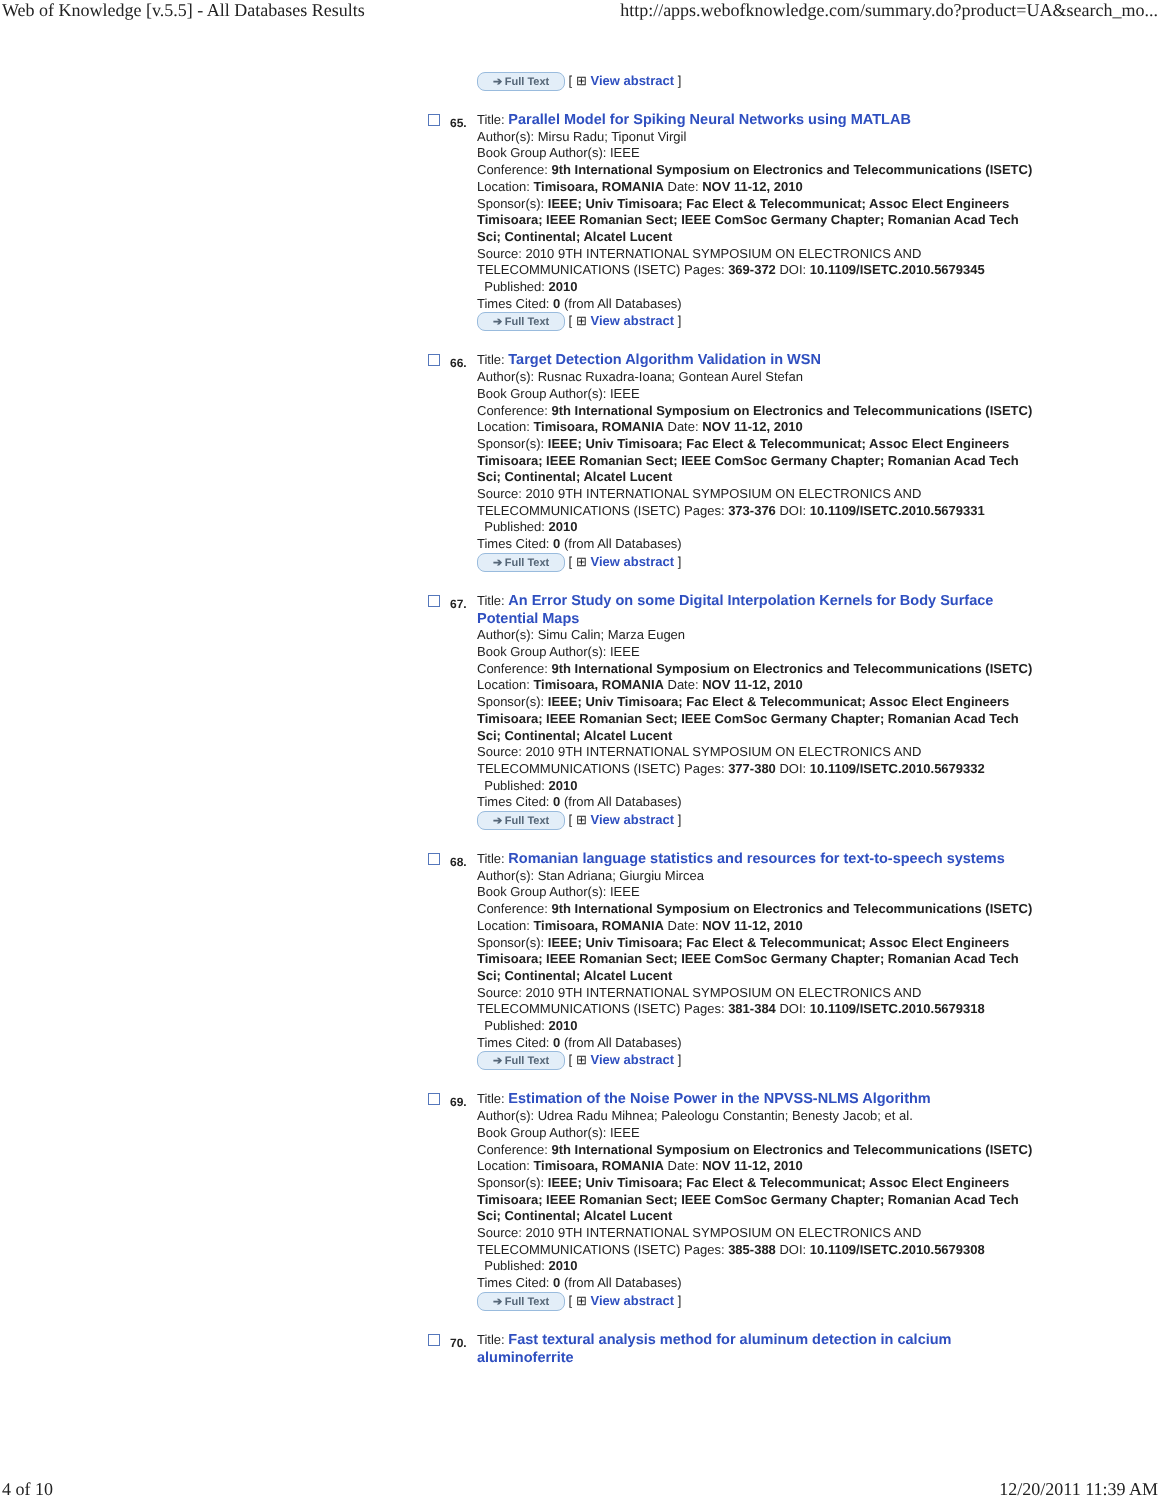Web of Knowledge [v.5.5] - All Databases Results http://apps.webofknowledge.com/summary.do?product=UA&search_mo...
➔ Full Text [ ⊞ View abstract ]
65.
Title: Parallel Model for Spiking Neural Networks using MATLAB
Author(s): Mirsu Radu; Tiponut Virgil
Book Group Author(s): IEEE
Conference: 9th International Symposium on Electronics and Telecommunications (ISETC) Location: Timisoara, ROMANIA Date: NOV 11-12, 2010
Sponsor(s): IEEE; Univ Timisoara; Fac Elect & Telecommunicat; Assoc Elect Engineers Timisoara; IEEE Romanian Sect; IEEE ComSoc Germany Chapter; Romanian Acad Tech Sci; Continental; Alcatel Lucent
Source: 2010 9TH INTERNATIONAL SYMPOSIUM ON ELECTRONICS AND TELECOMMUNICATIONS (ISETC) Pages: 369-372 DOI: 10.1109/ISETC.2010.5679345
Published: 2010
Times Cited: 0 (from All Databases)
➔ Full Text [ ⊞ View abstract ]
66.
Title: Target Detection Algorithm Validation in WSN
Author(s): Rusnac Ruxadra-Ioana; Gontean Aurel Stefan
Book Group Author(s): IEEE
Conference: 9th International Symposium on Electronics and Telecommunications (ISETC) Location: Timisoara, ROMANIA Date: NOV 11-12, 2010
Sponsor(s): IEEE; Univ Timisoara; Fac Elect & Telecommunicat; Assoc Elect Engineers Timisoara; IEEE Romanian Sect; IEEE ComSoc Germany Chapter; Romanian Acad Tech Sci; Continental; Alcatel Lucent
Source: 2010 9TH INTERNATIONAL SYMPOSIUM ON ELECTRONICS AND TELECOMMUNICATIONS (ISETC) Pages: 373-376 DOI: 10.1109/ISETC.2010.5679331
Published: 2010
Times Cited: 0 (from All Databases)
➔ Full Text [ ⊞ View abstract ]
67.
Title: An Error Study on some Digital Interpolation Kernels for Body Surface Potential Maps
Author(s): Simu Calin; Marza Eugen
Book Group Author(s): IEEE
Conference: 9th International Symposium on Electronics and Telecommunications (ISETC) Location: Timisoara, ROMANIA Date: NOV 11-12, 2010
Sponsor(s): IEEE; Univ Timisoara; Fac Elect & Telecommunicat; Assoc Elect Engineers Timisoara; IEEE Romanian Sect; IEEE ComSoc Germany Chapter; Romanian Acad Tech Sci; Continental; Alcatel Lucent
Source: 2010 9TH INTERNATIONAL SYMPOSIUM ON ELECTRONICS AND TELECOMMUNICATIONS (ISETC) Pages: 377-380 DOI: 10.1109/ISETC.2010.5679332
Published: 2010
Times Cited: 0 (from All Databases)
➔ Full Text [ ⊞ View abstract ]
68.
Title: Romanian language statistics and resources for text-to-speech systems
Author(s): Stan Adriana; Giurgiu Mircea
Book Group Author(s): IEEE
Conference: 9th International Symposium on Electronics and Telecommunications (ISETC) Location: Timisoara, ROMANIA Date: NOV 11-12, 2010
Sponsor(s): IEEE; Univ Timisoara; Fac Elect & Telecommunicat; Assoc Elect Engineers Timisoara; IEEE Romanian Sect; IEEE ComSoc Germany Chapter; Romanian Acad Tech Sci; Continental; Alcatel Lucent
Source: 2010 9TH INTERNATIONAL SYMPOSIUM ON ELECTRONICS AND TELECOMMUNICATIONS (ISETC) Pages: 381-384 DOI: 10.1109/ISETC.2010.5679318
Published: 2010
Times Cited: 0 (from All Databases)
➔ Full Text [ ⊞ View abstract ]
69.
Title: Estimation of the Noise Power in the NPVSS-NLMS Algorithm
Author(s): Udrea Radu Mihnea; Paleologu Constantin; Benesty Jacob; et al.
Book Group Author(s): IEEE
Conference: 9th International Symposium on Electronics and Telecommunications (ISETC) Location: Timisoara, ROMANIA Date: NOV 11-12, 2010
Sponsor(s): IEEE; Univ Timisoara; Fac Elect & Telecommunicat; Assoc Elect Engineers Timisoara; IEEE Romanian Sect; IEEE ComSoc Germany Chapter; Romanian Acad Tech Sci; Continental; Alcatel Lucent
Source: 2010 9TH INTERNATIONAL SYMPOSIUM ON ELECTRONICS AND TELECOMMUNICATIONS (ISETC) Pages: 385-388 DOI: 10.1109/ISETC.2010.5679308
Published: 2010
Times Cited: 0 (from All Databases)
➔ Full Text [ ⊞ View abstract ]
70.
Title: Fast textural analysis method for aluminum detection in calcium aluminoferrite
4 of 10 12/20/2011 11:39 AM